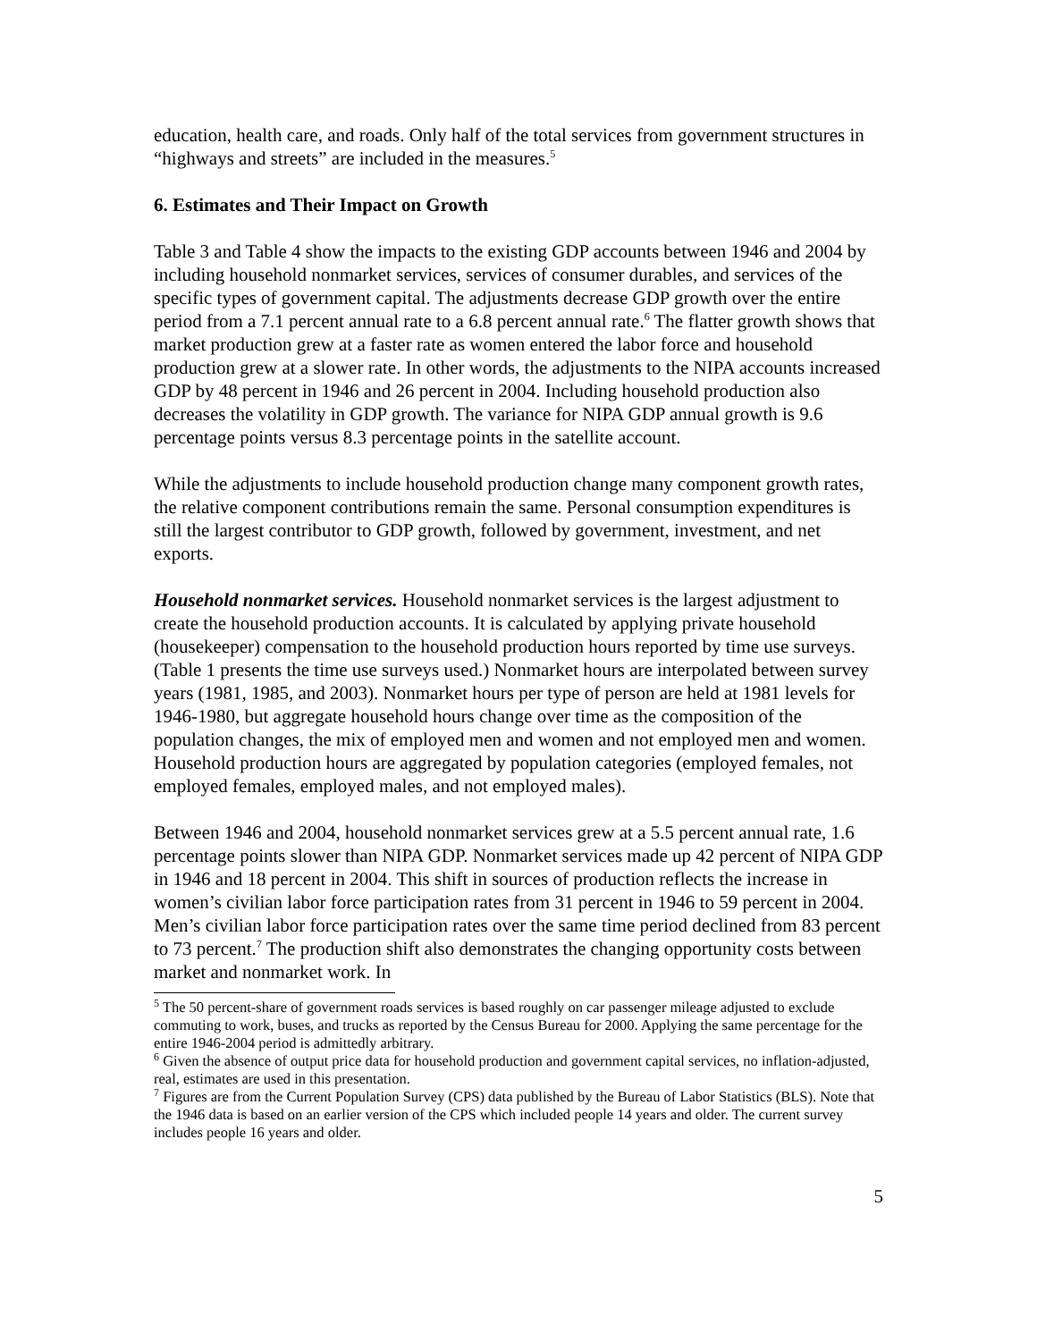education, health care, and roads. Only half of the total services from government structures in “highways and streets” are included in the measures.<sup>5</sup>
6. Estimates and Their Impact on Growth
Table 3 and Table 4 show the impacts to the existing GDP accounts between 1946 and 2004 by including household nonmarket services, services of consumer durables, and services of the specific types of government capital. The adjustments decrease GDP growth over the entire period from a 7.1 percent annual rate to a 6.8 percent annual rate.<sup>6</sup> The flatter growth shows that market production grew at a faster rate as women entered the labor force and household production grew at a slower rate. In other words, the adjustments to the NIPA accounts increased GDP by 48 percent in 1946 and 26 percent in 2004. Including household production also decreases the volatility in GDP growth. The variance for NIPA GDP annual growth is 9.6 percentage points versus 8.3 percentage points in the satellite account.
While the adjustments to include household production change many component growth rates, the relative component contributions remain the same. Personal consumption expenditures is still the largest contributor to GDP growth, followed by government, investment, and net exports.
Household nonmarket services. Household nonmarket services is the largest adjustment to create the household production accounts. It is calculated by applying private household (housekeeper) compensation to the household production hours reported by time use surveys. (Table 1 presents the time use surveys used.) Nonmarket hours are interpolated between survey years (1981, 1985, and 2003). Nonmarket hours per type of person are held at 1981 levels for 1946-1980, but aggregate household hours change over time as the composition of the population changes, the mix of employed men and women and not employed men and women. Household production hours are aggregated by population categories (employed females, not employed females, employed males, and not employed males).
Between 1946 and 2004, household nonmarket services grew at a 5.5 percent annual rate, 1.6 percentage points slower than NIPA GDP. Nonmarket services made up 42 percent of NIPA GDP in 1946 and 18 percent in 2004. This shift in sources of production reflects the increase in women’s civilian labor force participation rates from 31 percent in 1946 to 59 percent in 2004. Men’s civilian labor force participation rates over the same time period declined from 83 percent to 73 percent.<sup>7</sup> The production shift also demonstrates the changing opportunity costs between market and nonmarket work. In
<sup>5</sup> The 50 percent-share of government roads services is based roughly on car passenger mileage adjusted to exclude commuting to work, buses, and trucks as reported by the Census Bureau for 2000. Applying the same percentage for the entire 1946-2004 period is admittedly arbitrary.
<sup>6</sup> Given the absence of output price data for household production and government capital services, no inflation-adjusted, real, estimates are used in this presentation.
<sup>7</sup> Figures are from the Current Population Survey (CPS) data published by the Bureau of Labor Statistics (BLS). Note that the 1946 data is based on an earlier version of the CPS which included people 14 years and older. The current survey includes people 16 years and older.
5